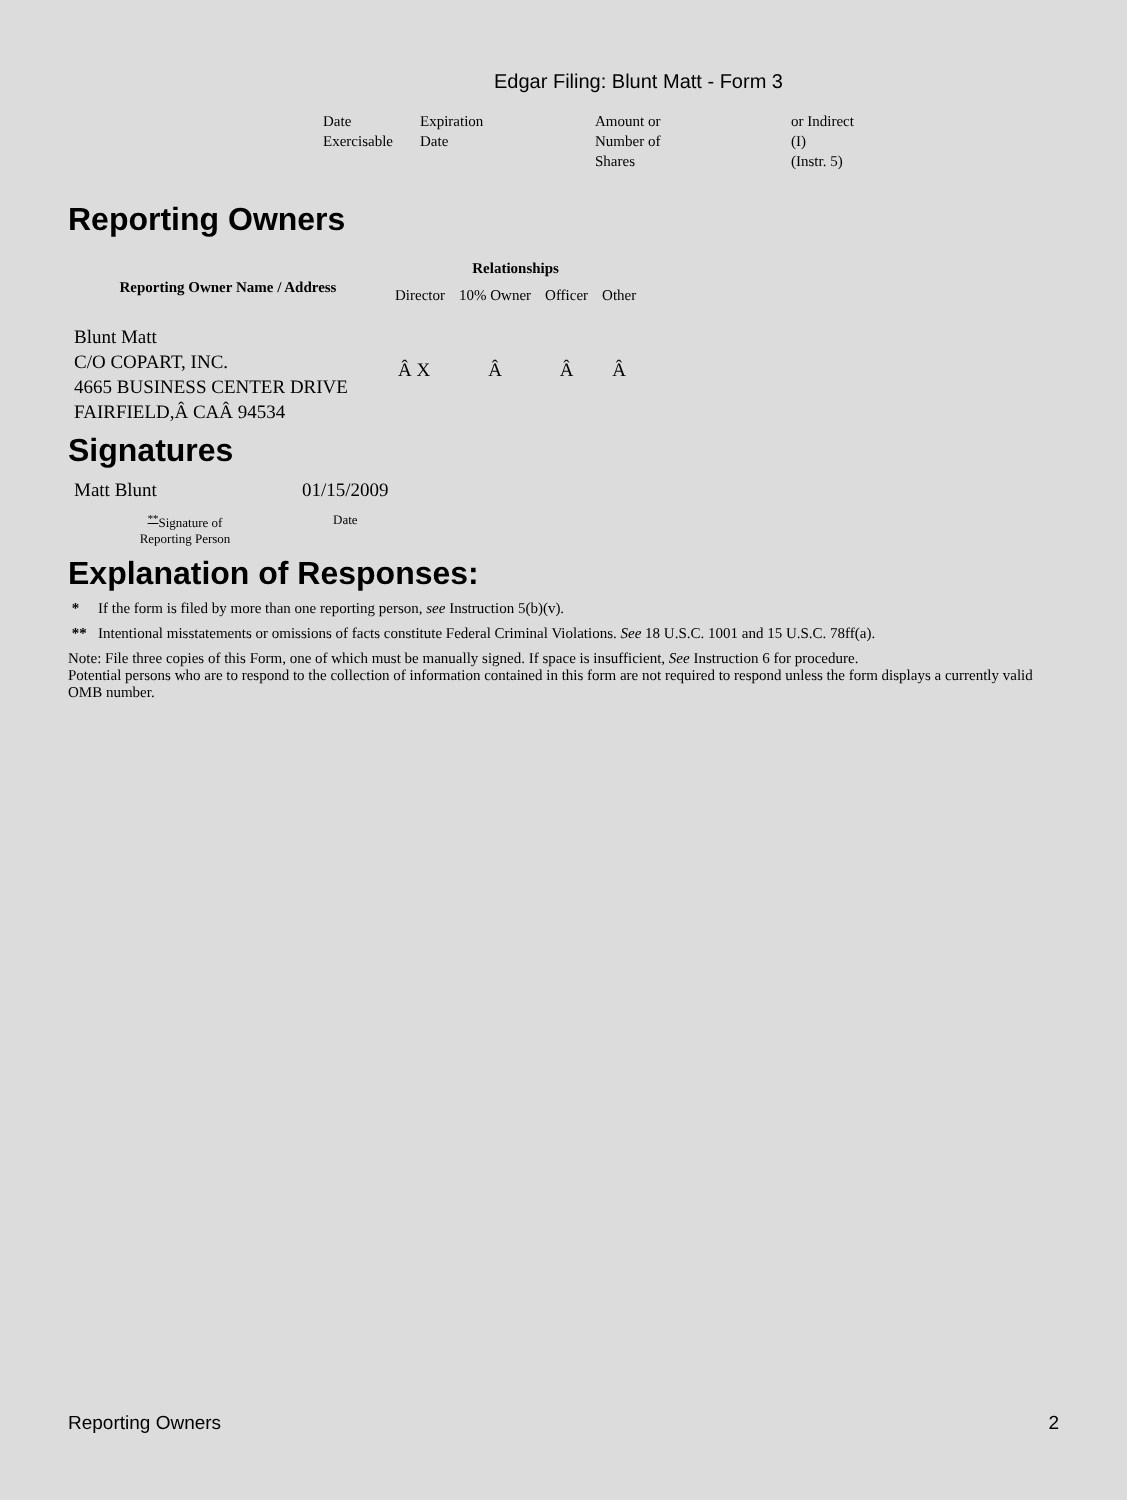Edgar Filing: Blunt Matt - Form 3
| Date Exercisable | Expiration Date | Amount or Number of Shares | or Indirect (I) (Instr. 5) |
Reporting Owners
| Reporting Owner Name / Address | Relationships | | | |
| --- | --- | --- | --- | --- |
| | Director | 10% Owner | Officer | Other |
| Blunt Matt C/O COPART, INC. 4665 BUSINESS CENTER DRIVE FAIRFIELD,Â CAÂ 94534 | Â X | Â | Â | Â |
Signatures
| Matt Blunt | 01/15/2009 |
| <sup>**</sup> Signature of Reporting Person | Date |
Explanation of Responses:
* If the form is filed by more than one reporting person, see Instruction 5(b)(v).
** Intentional misstatements or omissions of facts constitute Federal Criminal Violations. See 18 U.S.C. 1001 and 15 U.S.C. 78ff(a).
Note: File three copies of this Form, one of which must be manually signed. If space is insufficient, See Instruction 6 for procedure.
Potential persons who are to respond to the collection of information contained in this form are not required to respond unless the form displays a currently valid OMB number.
Reporting Owners 2